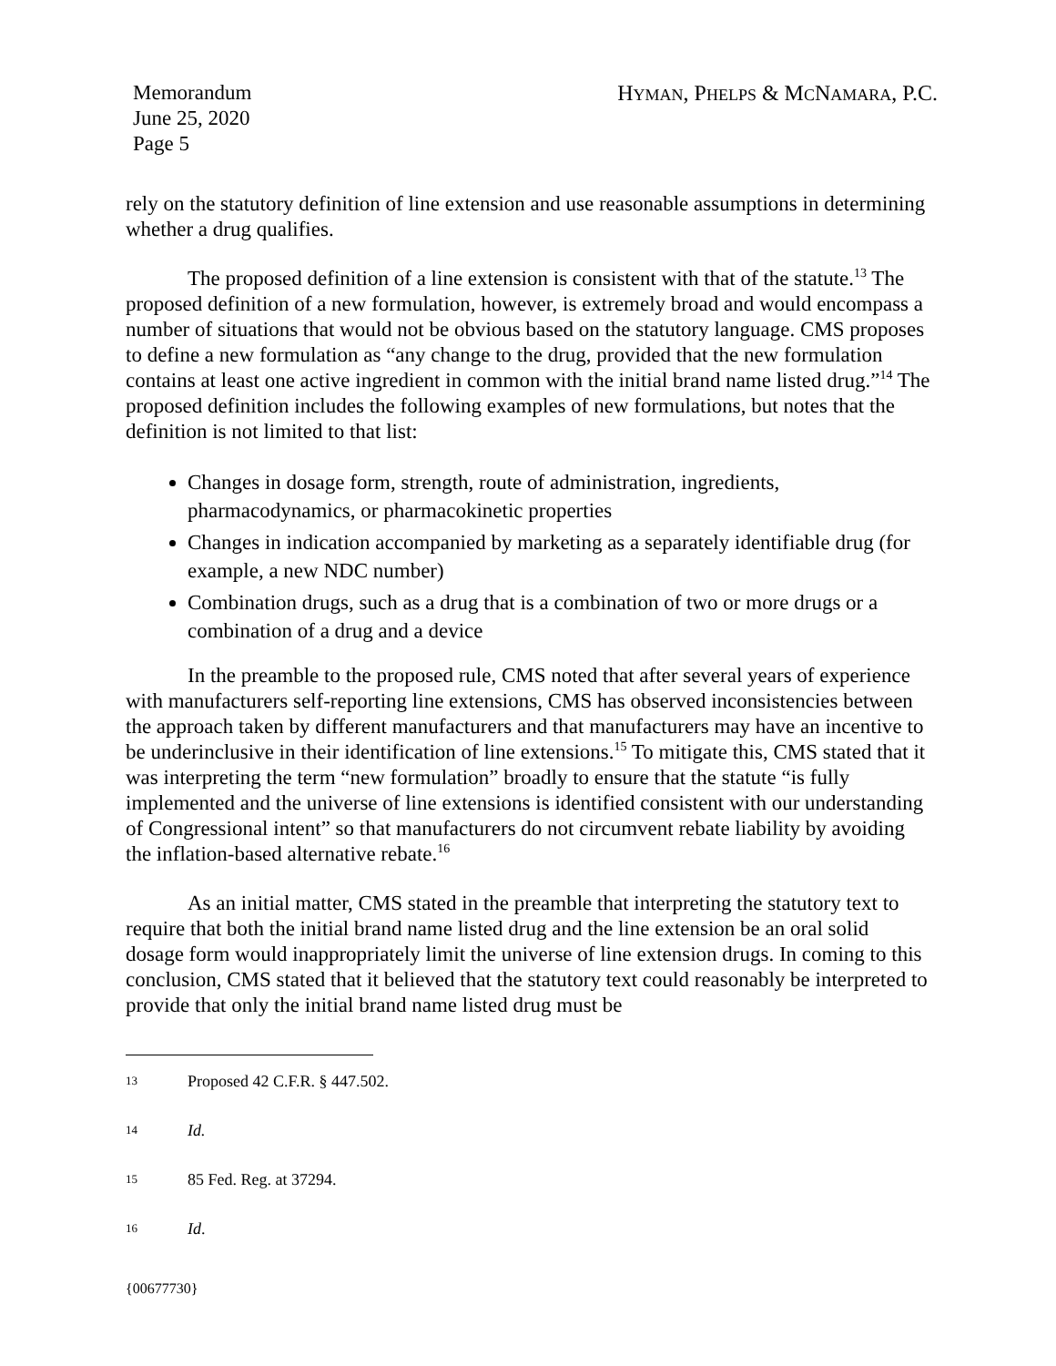Memorandum
June 25, 2020
Page 5
HYMAN, PHELPS & MCNAMARA, P.C.
rely on the statutory definition of line extension and use reasonable assumptions in determining whether a drug qualifies.
The proposed definition of a line extension is consistent with that of the statute.<sup>13</sup> The proposed definition of a new formulation, however, is extremely broad and would encompass a number of situations that would not be obvious based on the statutory language. CMS proposes to define a new formulation as “any change to the drug, provided that the new formulation contains at least one active ingredient in common with the initial brand name listed drug.”<sup>14</sup> The proposed definition includes the following examples of new formulations, but notes that the definition is not limited to that list:
Changes in dosage form, strength, route of administration, ingredients, pharmacodynamics, or pharmacokinetic properties
Changes in indication accompanied by marketing as a separately identifiable drug (for example, a new NDC number)
Combination drugs, such as a drug that is a combination of two or more drugs or a combination of a drug and a device
In the preamble to the proposed rule, CMS noted that after several years of experience with manufacturers self-reporting line extensions, CMS has observed inconsistencies between the approach taken by different manufacturers and that manufacturers may have an incentive to be underinclusive in their identification of line extensions.<sup>15</sup> To mitigate this, CMS stated that it was interpreting the term “new formulation” broadly to ensure that the statute “is fully implemented and the universe of line extensions is identified consistent with our understanding of Congressional intent” so that manufacturers do not circumvent rebate liability by avoiding the inflation-based alternative rebate.<sup>16</sup>
As an initial matter, CMS stated in the preamble that interpreting the statutory text to require that both the initial brand name listed drug and the line extension be an oral solid dosage form would inappropriately limit the universe of line extension drugs. In coming to this conclusion, CMS stated that it believed that the statutory text could reasonably be interpreted to provide that only the initial brand name listed drug must be
13 Proposed 42 C.F.R. § 447.502.
14 Id.
15 85 Fed. Reg. at 37294.
16 Id.
{00677730}